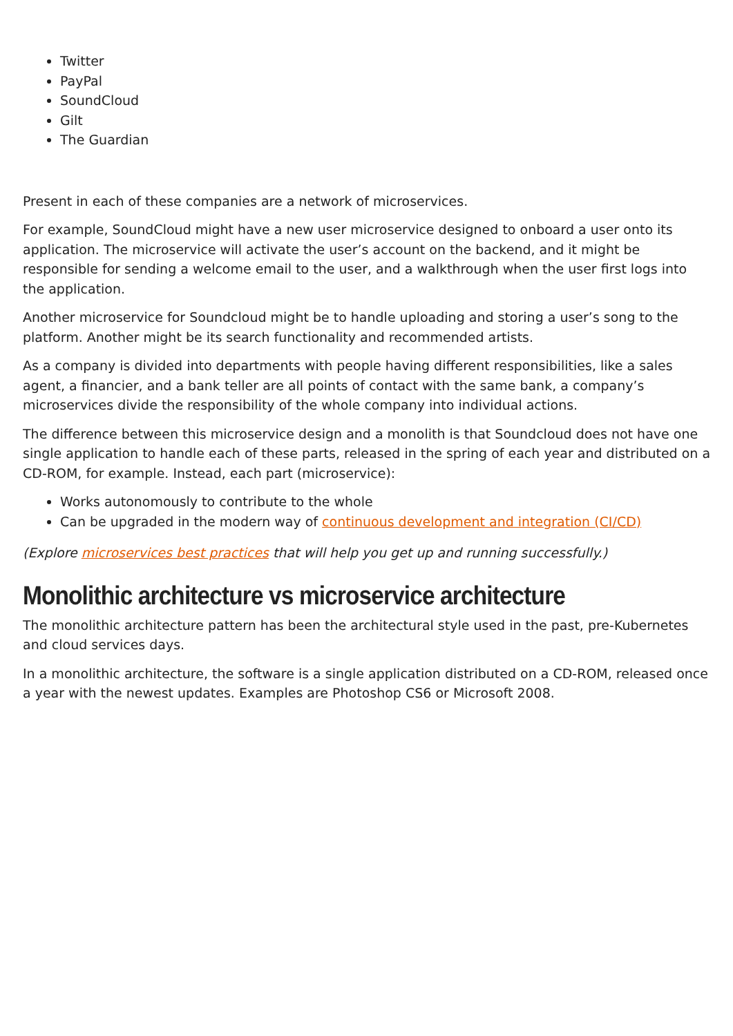Twitter
PayPal
SoundCloud
Gilt
The Guardian
Present in each of these companies are a network of microservices.
For example, SoundCloud might have a new user microservice designed to onboard a user onto its application. The microservice will activate the user’s account on the backend, and it might be responsible for sending a welcome email to the user, and a walkthrough when the user first logs into the application.
Another microservice for Soundcloud might be to handle uploading and storing a user’s song to the platform. Another might be its search functionality and recommended artists.
As a company is divided into departments with people having different responsibilities, like a sales agent, a financier, and a bank teller are all points of contact with the same bank, a company’s microservices divide the responsibility of the whole company into individual actions.
The difference between this microservice design and a monolith is that Soundcloud does not have one single application to handle each of these parts, released in the spring of each year and distributed on a CD-ROM, for example. Instead, each part (microservice):
Works autonomously to contribute to the whole
Can be upgraded in the modern way of continuous development and integration (CI/CD)
(Explore microservices best practices that will help you get up and running successfully.)
Monolithic architecture vs microservice architecture
The monolithic architecture pattern has been the architectural style used in the past, pre-Kubernetes and cloud services days.
In a monolithic architecture, the software is a single application distributed on a CD-ROM, released once a year with the newest updates. Examples are Photoshop CS6 or Microsoft 2008.